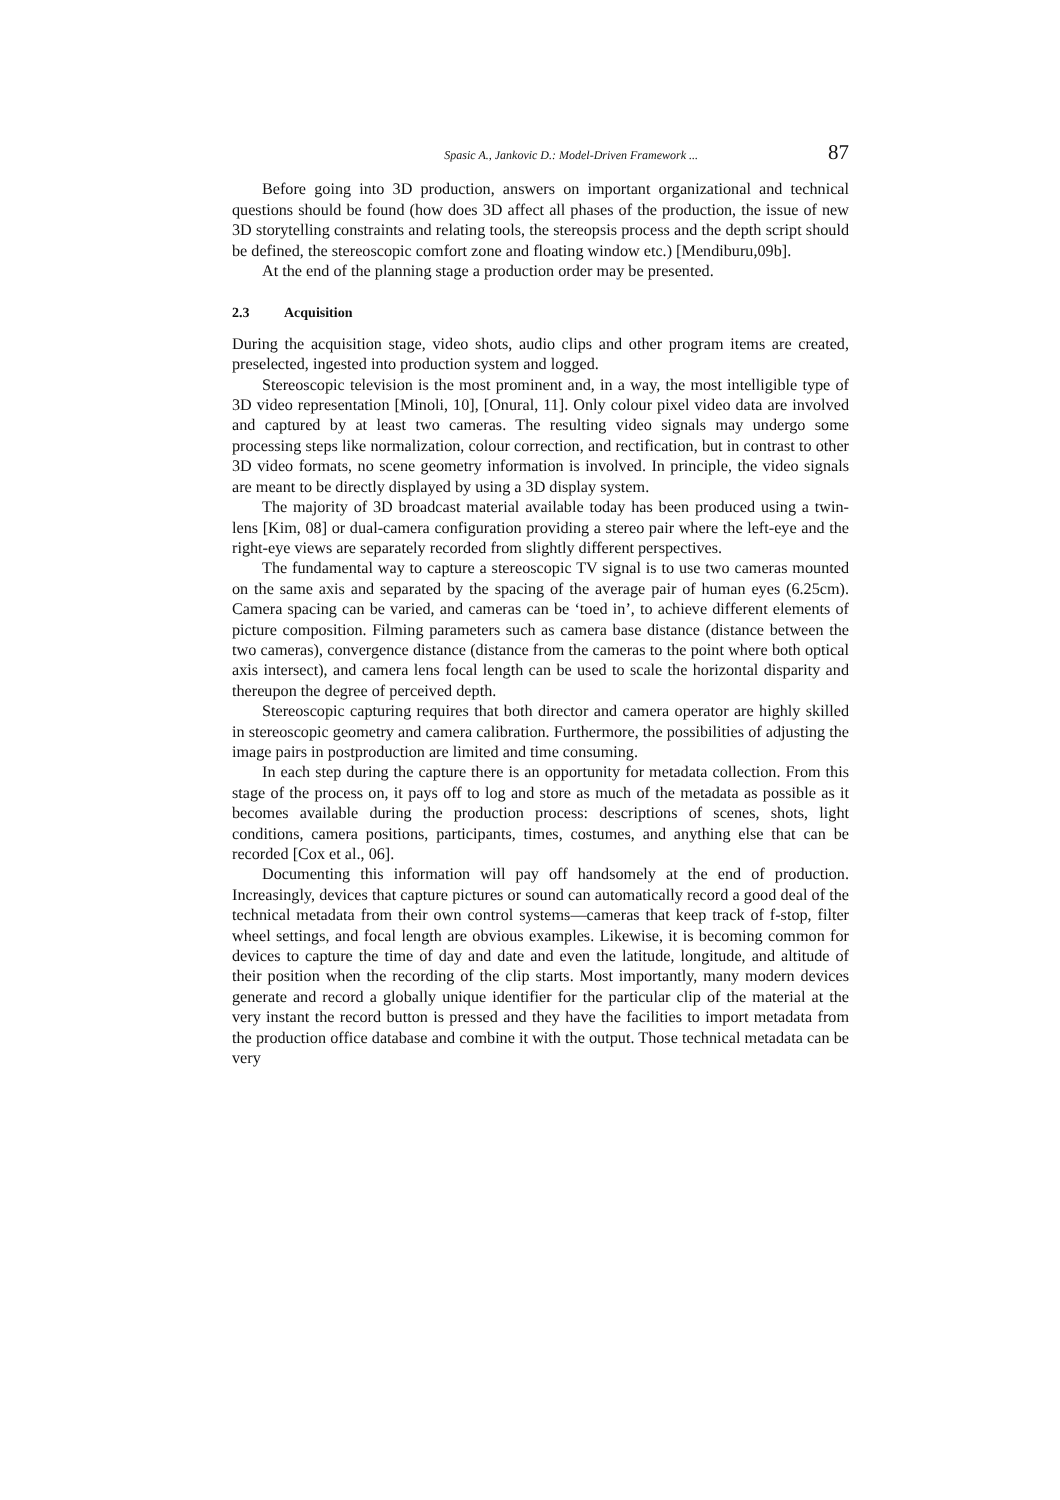Spasic A., Jankovic D.: Model-Driven Framework ... 87
Before going into 3D production, answers on important organizational and technical questions should be found (how does 3D affect all phases of the production, the issue of new 3D storytelling constraints and relating tools, the stereopsis process and the depth script should be defined, the stereoscopic comfort zone and floating window etc.) [Mendiburu,09b].
At the end of the planning stage a production order may be presented.
2.3 Acquisition
During the acquisition stage, video shots, audio clips and other program items are created, preselected, ingested into production system and logged.
Stereoscopic television is the most prominent and, in a way, the most intelligible type of 3D video representation [Minoli, 10], [Onural, 11]. Only colour pixel video data are involved and captured by at least two cameras. The resulting video signals may undergo some processing steps like normalization, colour correction, and rectification, but in contrast to other 3D video formats, no scene geometry information is involved. In principle, the video signals are meant to be directly displayed by using a 3D display system.
The majority of 3D broadcast material available today has been produced using a twin-lens [Kim, 08] or dual-camera configuration providing a stereo pair where the left-eye and the right-eye views are separately recorded from slightly different perspectives.
The fundamental way to capture a stereoscopic TV signal is to use two cameras mounted on the same axis and separated by the spacing of the average pair of human eyes (6.25cm). Camera spacing can be varied, and cameras can be ‘toed in’, to achieve different elements of picture composition. Filming parameters such as camera base distance (distance between the two cameras), convergence distance (distance from the cameras to the point where both optical axis intersect), and camera lens focal length can be used to scale the horizontal disparity and thereupon the degree of perceived depth.
Stereoscopic capturing requires that both director and camera operator are highly skilled in stereoscopic geometry and camera calibration. Furthermore, the possibilities of adjusting the image pairs in postproduction are limited and time consuming.
In each step during the capture there is an opportunity for metadata collection. From this stage of the process on, it pays off to log and store as much of the metadata as possible as it becomes available during the production process: descriptions of scenes, shots, light conditions, camera positions, participants, times, costumes, and anything else that can be recorded [Cox et al., 06].
Documenting this information will pay off handsomely at the end of production. Increasingly, devices that capture pictures or sound can automatically record a good deal of the technical metadata from their own control systems—cameras that keep track of f-stop, filter wheel settings, and focal length are obvious examples. Likewise, it is becoming common for devices to capture the time of day and date and even the latitude, longitude, and altitude of their position when the recording of the clip starts. Most importantly, many modern devices generate and record a globally unique identifier for the particular clip of the material at the very instant the record button is pressed and they have the facilities to import metadata from the production office database and combine it with the output. Those technical metadata can be very